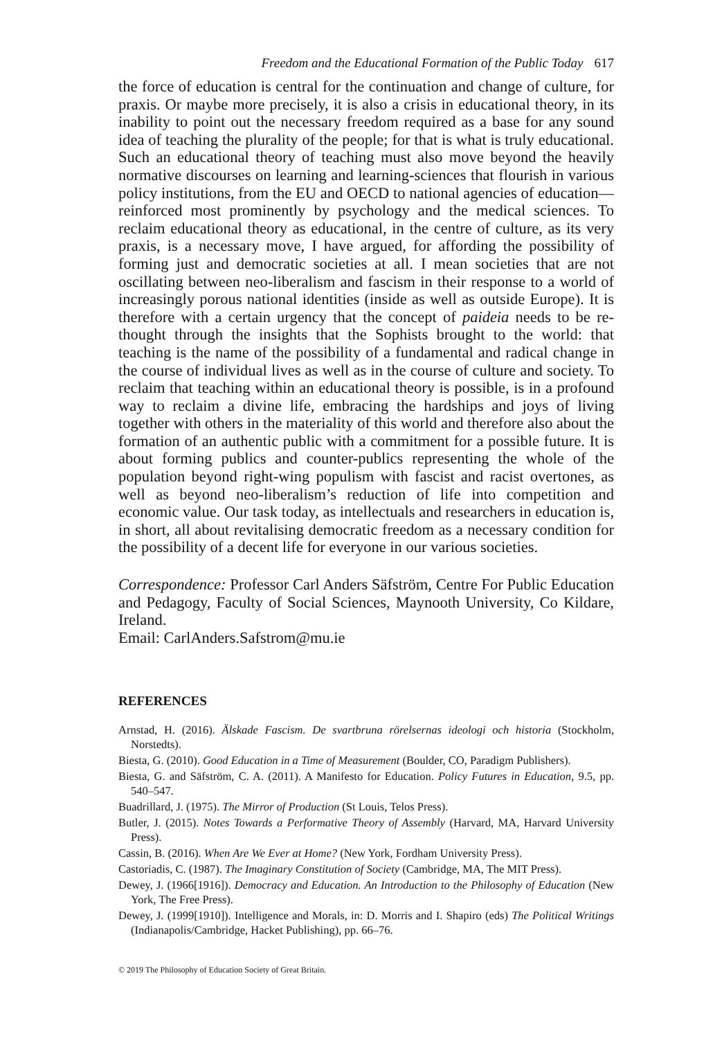Freedom and the Educational Formation of the Public Today 617
the force of education is central for the continuation and change of culture, for praxis. Or maybe more precisely, it is also a crisis in educational theory, in its inability to point out the necessary freedom required as a base for any sound idea of teaching the plurality of the people; for that is what is truly educational. Such an educational theory of teaching must also move beyond the heavily normative discourses on learning and learning-sciences that flourish in various policy institutions, from the EU and OECD to national agencies of education—reinforced most prominently by psychology and the medical sciences. To reclaim educational theory as educational, in the centre of culture, as its very praxis, is a necessary move, I have argued, for affording the possibility of forming just and democratic societies at all. I mean societies that are not oscillating between neo-liberalism and fascism in their response to a world of increasingly porous national identities (inside as well as outside Europe). It is therefore with a certain urgency that the concept of paideia needs to be re-thought through the insights that the Sophists brought to the world: that teaching is the name of the possibility of a fundamental and radical change in the course of individual lives as well as in the course of culture and society. To reclaim that teaching within an educational theory is possible, is in a profound way to reclaim a divine life, embracing the hardships and joys of living together with others in the materiality of this world and therefore also about the formation of an authentic public with a commitment for a possible future. It is about forming publics and counter-publics representing the whole of the population beyond right-wing populism with fascist and racist overtones, as well as beyond neo-liberalism’s reduction of life into competition and economic value. Our task today, as intellectuals and researchers in education is, in short, all about revitalising democratic freedom as a necessary condition for the possibility of a decent life for everyone in our various societies.
Correspondence: Professor Carl Anders Säfström, Centre For Public Education and Pedagogy, Faculty of Social Sciences, Maynooth University, Co Kildare, Ireland.
Email: CarlAnders.Safstrom@mu.ie
REFERENCES
Arnstad, H. (2016). Älskade Fascism. De svartbruna rörelsernas ideologi och historia (Stockholm, Norstedts).
Biesta, G. (2010). Good Education in a Time of Measurement (Boulder, CO, Paradigm Publishers).
Biesta, G. and Säfström, C. A. (2011). A Manifesto for Education. Policy Futures in Education, 9.5, pp. 540–547.
Buadrillard, J. (1975). The Mirror of Production (St Louis, Telos Press).
Butler, J. (2015). Notes Towards a Performative Theory of Assembly (Harvard, MA, Harvard University Press).
Cassin, B. (2016). When Are We Ever at Home? (New York, Fordham University Press).
Castoriadis, C. (1987). The Imaginary Constitution of Society (Cambridge, MA, The MIT Press).
Dewey, J. (1966[1916]). Democracy and Education. An Introduction to the Philosophy of Education (New York, The Free Press).
Dewey, J. (1999[1910]). Intelligence and Morals, in: D. Morris and I. Shapiro (eds) The Political Writings (Indianapolis/Cambridge, Hacket Publishing), pp. 66–76.
© 2019 The Philosophy of Education Society of Great Britain.